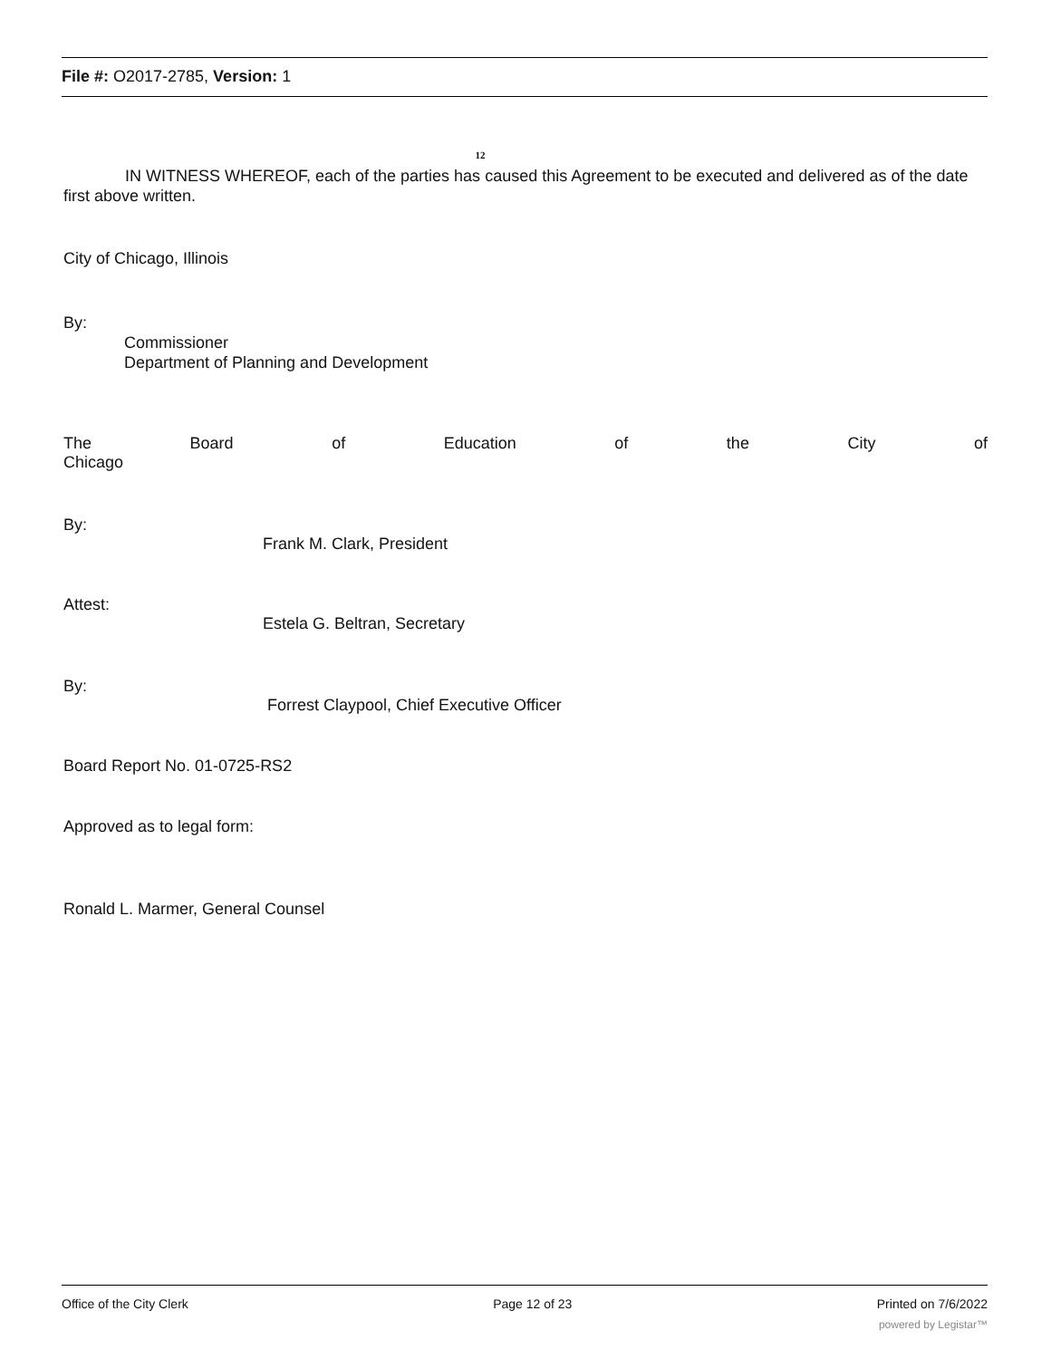File #: O2017-2785, Version: 1
12
IN WITNESS WHEREOF, each of the parties has caused this Agreement to be executed and delivered as of the date first above written.
City of Chicago, Illinois
By:
Commissioner
Department of Planning and Development
The Board of Education of the City of
Chicago
By:
Frank M. Clark, President
Attest:
Estela G. Beltran, Secretary
By:
Forrest Claypool, Chief Executive Officer
Board Report No. 01-0725-RS2
Approved as to legal form:
Ronald L. Marmer, General Counsel
Office of the City Clerk Page 12 of 23 Printed on 7/6/2022
powered by Legistar™